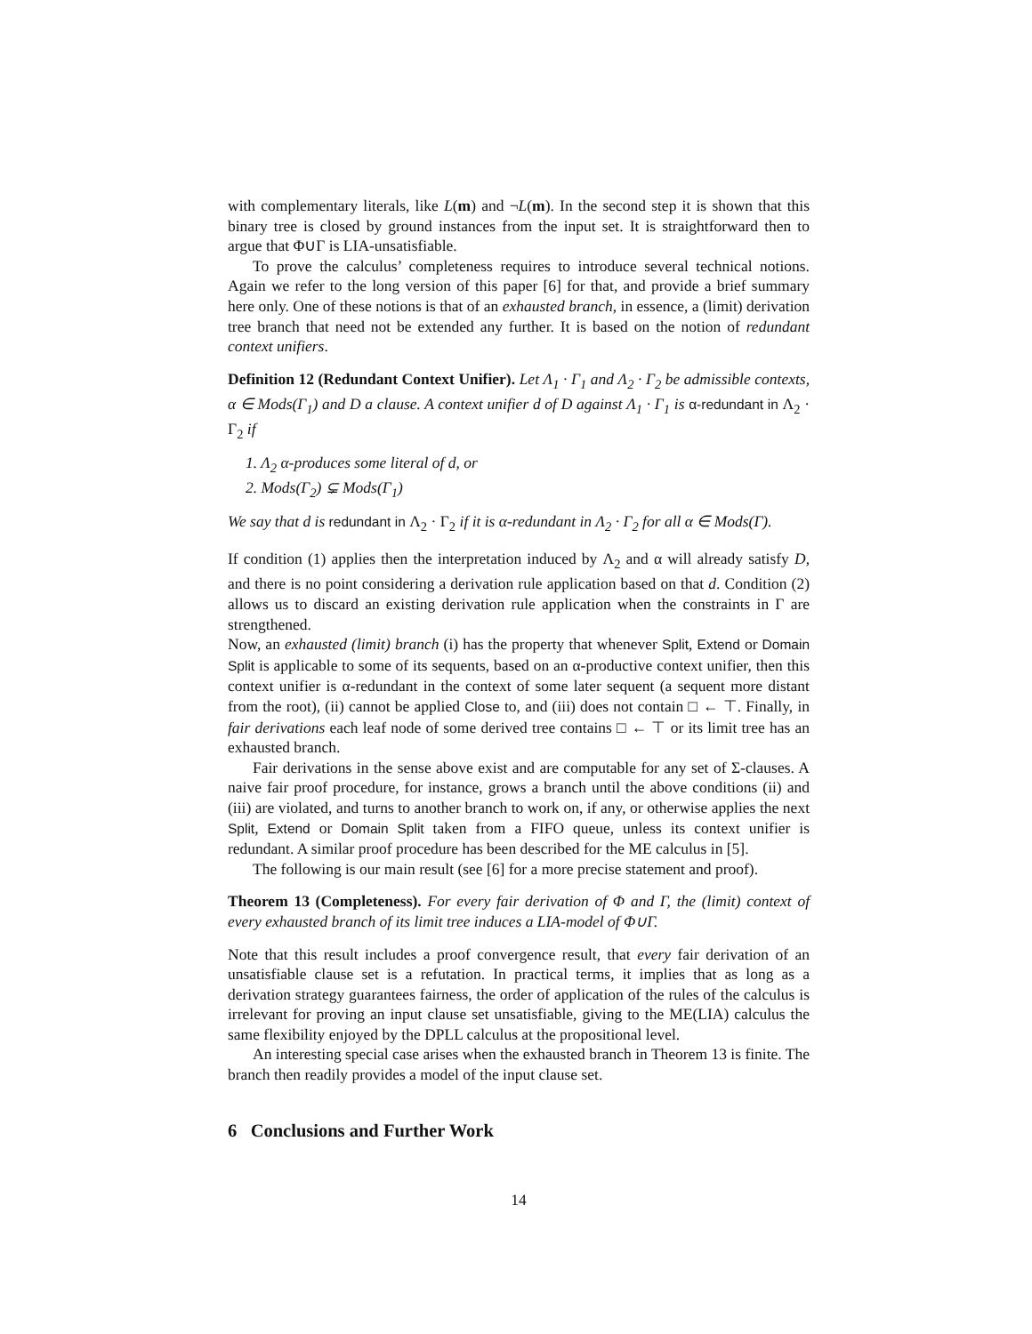with complementary literals, like L(m) and ¬L(m). In the second step it is shown that this binary tree is closed by ground instances from the input set. It is straightforward then to argue that Φ∪Γ is LIA-unsatisfiable.
To prove the calculus’ completeness requires to introduce several technical notions. Again we refer to the long version of this paper [6] for that, and provide a brief summary here only. One of these notions is that of an exhausted branch, in essence, a (limit) derivation tree branch that need not be extended any further. It is based on the notion of redundant context unifiers.
Definition 12 (Redundant Context Unifier). Let Λ<sub>1</sub> · Γ<sub>1</sub> and Λ<sub>2</sub> · Γ<sub>2</sub> be admissible contexts, α ∈ Mods(Γ<sub>1</sub>) and D a clause. A context unifier d of D against Λ<sub>1</sub> · Γ<sub>1</sub> is α-redundant in Λ<sub>2</sub> · Γ<sub>2</sub> if
1. Λ<sub>2</sub> α-produces some literal of d, or
2. Mods(Γ<sub>2</sub>) ⊊ Mods(Γ<sub>1</sub>)
We say that d is redundant in Λ<sub>2</sub> · Γ<sub>2</sub> if it is α-redundant in Λ<sub>2</sub> · Γ<sub>2</sub> for all α ∈ Mods(Γ).
If condition (1) applies then the interpretation induced by Λ<sub>2</sub> and α will already satisfy D, and there is no point considering a derivation rule application based on that d. Condition (2) allows us to discard an existing derivation rule application when the constraints in Γ are strengthened.
Now, an exhausted (limit) branch (i) has the property that whenever Split, Extend or Domain Split is applicable to some of its sequents, based on an α-productive context unifier, then this context unifier is α-redundant in the context of some later sequent (a sequent more distant from the root), (ii) cannot be applied Close to, and (iii) does not contain □ ← ⊤. Finally, in fair derivations each leaf node of some derived tree contains □ ← ⊤ or its limit tree has an exhausted branch.
Fair derivations in the sense above exist and are computable for any set of Σ-clauses. A naive fair proof procedure, for instance, grows a branch until the above conditions (ii) and (iii) are violated, and turns to another branch to work on, if any, or otherwise applies the next Split, Extend or Domain Split taken from a FIFO queue, unless its context unifier is redundant. A similar proof procedure has been described for the ME calculus in [5].
The following is our main result (see [6] for a more precise statement and proof).
Theorem 13 (Completeness). For every fair derivation of Φ and Γ, the (limit) context of every exhausted branch of its limit tree induces a LIA-model of Φ∪Γ.
Note that this result includes a proof convergence result, that every fair derivation of an unsatisfiable clause set is a refutation. In practical terms, it implies that as long as a derivation strategy guarantees fairness, the order of application of the rules of the calculus is irrelevant for proving an input clause set unsatisfiable, giving to the ME(LIA) calculus the same flexibility enjoyed by the DPLL calculus at the propositional level.
An interesting special case arises when the exhausted branch in Theorem 13 is finite. The branch then readily provides a model of the input clause set.
6 Conclusions and Further Work
14